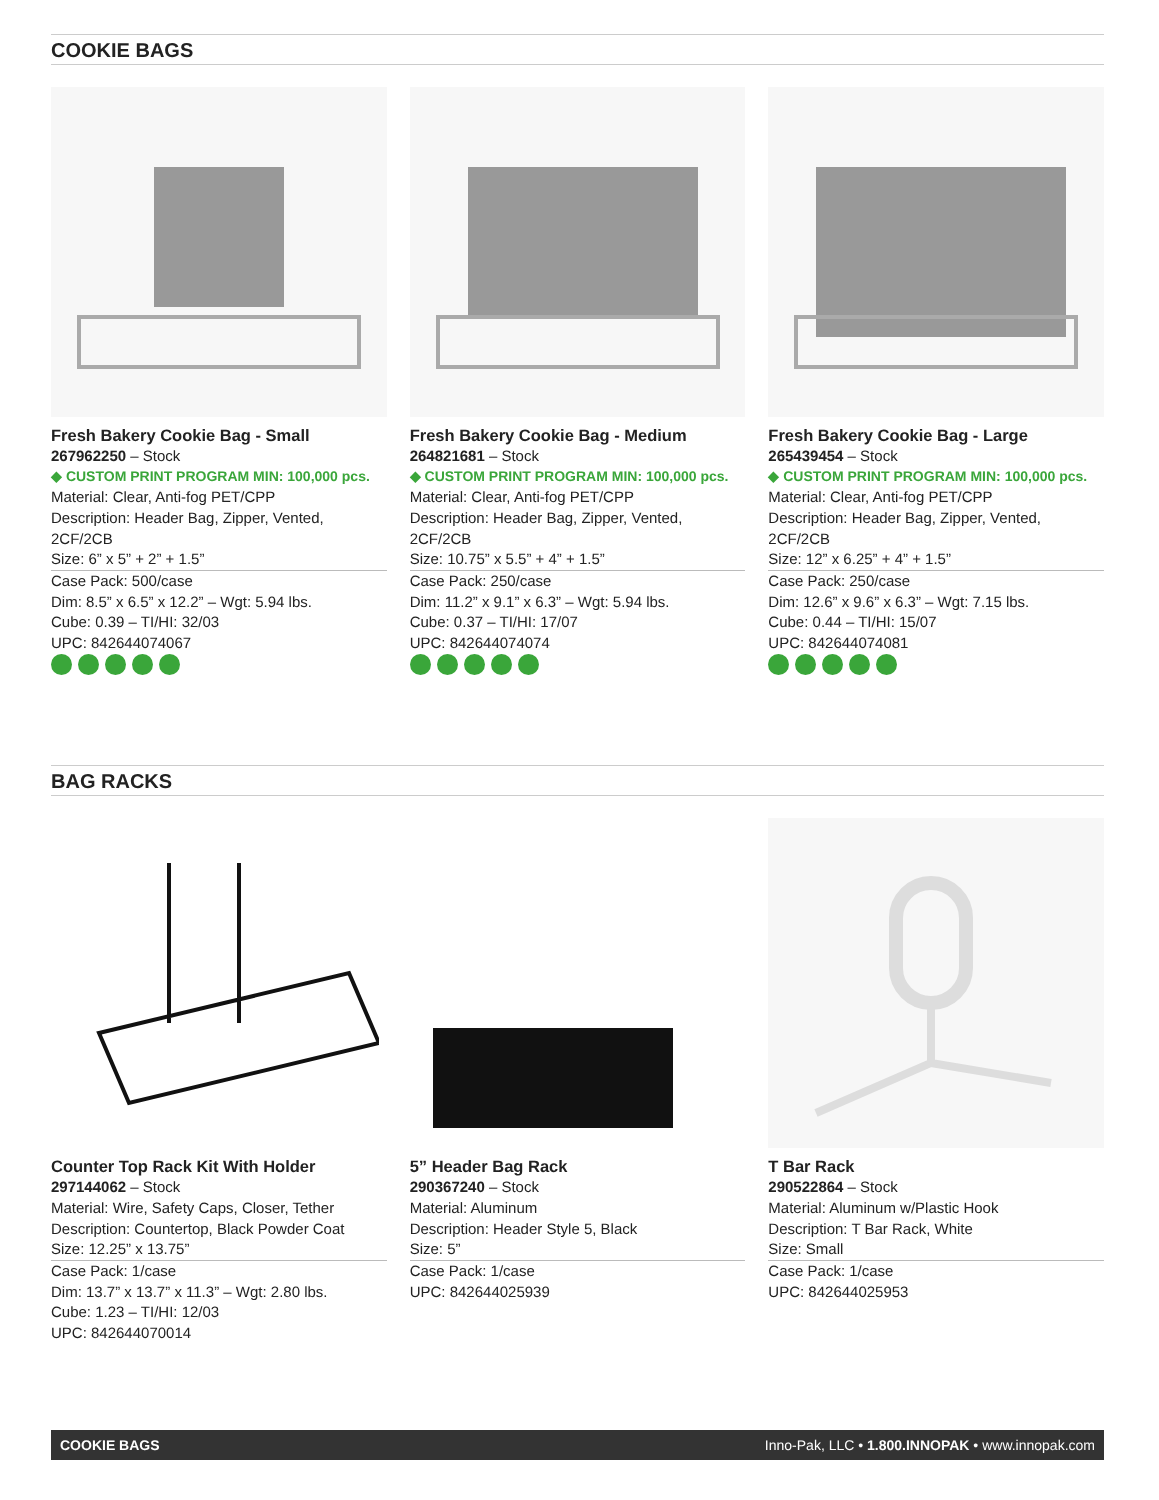COOKIE BAGS
Fresh Bakery Cookie Bag - Small
267962250 – Stock
◆ CUSTOM PRINT PROGRAM MIN: 100,000 pcs.
Material: Clear, Anti-fog PET/CPP
Description: Header Bag, Zipper, Vented, 2CF/2CB
Size: 6” x 5” + 2” + 1.5”
Case Pack: 500/case
Dim: 8.5” x 6.5” x 12.2” – Wgt: 5.94 lbs.
Cube: 0.39 – TI/HI: 32/03
UPC: 842644074067
Fresh Bakery Cookie Bag - Medium
264821681 – Stock
◆ CUSTOM PRINT PROGRAM MIN: 100,000 pcs.
Material: Clear, Anti-fog PET/CPP
Description: Header Bag, Zipper, Vented, 2CF/2CB
Size: 10.75” x 5.5” + 4” + 1.5”
Case Pack: 250/case
Dim: 11.2” x 9.1” x 6.3” – Wgt: 5.94 lbs.
Cube: 0.37 – TI/HI: 17/07
UPC: 842644074074
Fresh Bakery Cookie Bag - Large
265439454 – Stock
◆ CUSTOM PRINT PROGRAM MIN: 100,000 pcs.
Material: Clear, Anti-fog PET/CPP
Description: Header Bag, Zipper, Vented, 2CF/2CB
Size: 12” x 6.25” + 4” + 1.5”
Case Pack: 250/case
Dim: 12.6” x 9.6” x 6.3” – Wgt: 7.15 lbs.
Cube: 0.44 – TI/HI: 15/07
UPC: 842644074081
BAG RACKS
Counter Top Rack Kit With Holder
297144062 – Stock
Material: Wire, Safety Caps, Closer, Tether
Description: Countertop, Black Powder Coat
Size: 12.25” x 13.75”
Case Pack: 1/case
Dim: 13.7” x 13.7” x 11.3” – Wgt: 2.80 lbs.
Cube: 1.23 – TI/HI: 12/03
UPC: 842644070014
5” Header Bag Rack
290367240 – Stock
Material: Aluminum
Description: Header Style 5, Black
Size: 5”
Case Pack: 1/case
UPC: 842644025939
T Bar Rack
290522864 – Stock
Material: Aluminum w/Plastic Hook
Description: T Bar Rack, White
Size: Small
Case Pack: 1/case
UPC: 842644025953
COOKIE BAGS Inno-Pak, LLC • 1.800.INNOPAK • www.innopak.com